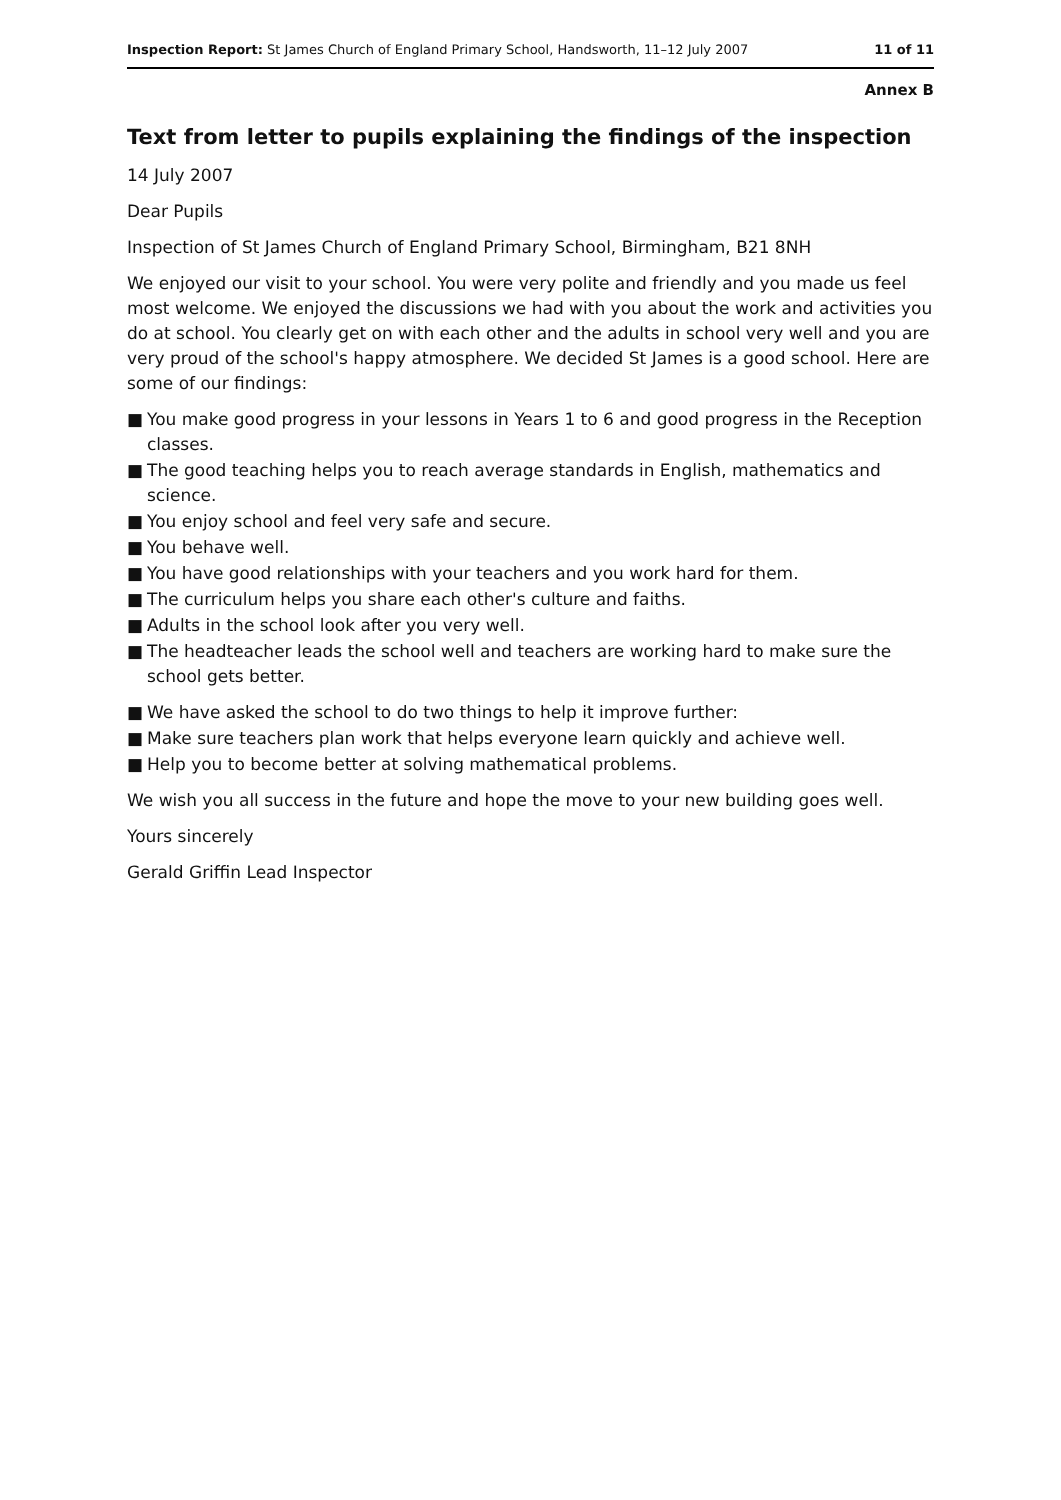Inspection Report: St James Church of England Primary School, Handsworth, 11–12 July 2007
11 of 11
Annex B
Text from letter to pupils explaining the findings of the inspection
14 July 2007
Dear Pupils
Inspection of St James Church of England Primary School, Birmingham, B21 8NH
We enjoyed our visit to your school. You were very polite and friendly and you made us feel most welcome. We enjoyed the discussions we had with you about the work and activities you do at school. You clearly get on with each other and the adults in school very well and you are very proud of the school's happy atmosphere. We decided St James is a good school. Here are some of our findings:
■ You make good progress in your lessons in Years 1 to 6 and good progress in the Reception classes.
■ The good teaching helps you to reach average standards in English, mathematics and science.
■ You enjoy school and feel very safe and secure.
■ You behave well.
■ You have good relationships with your teachers and you work hard for them.
■ The curriculum helps you share each other's culture and faiths.
■ Adults in the school look after you very well.
■ The headteacher leads the school well and teachers are working hard to make sure the school gets better.
■ We have asked the school to do two things to help it improve further:
■ Make sure teachers plan work that helps everyone learn quickly and achieve well.
■ Help you to become better at solving mathematical problems.
We wish you all success in the future and hope the move to your new building goes well.
Yours sincerely
Gerald Griffin Lead Inspector